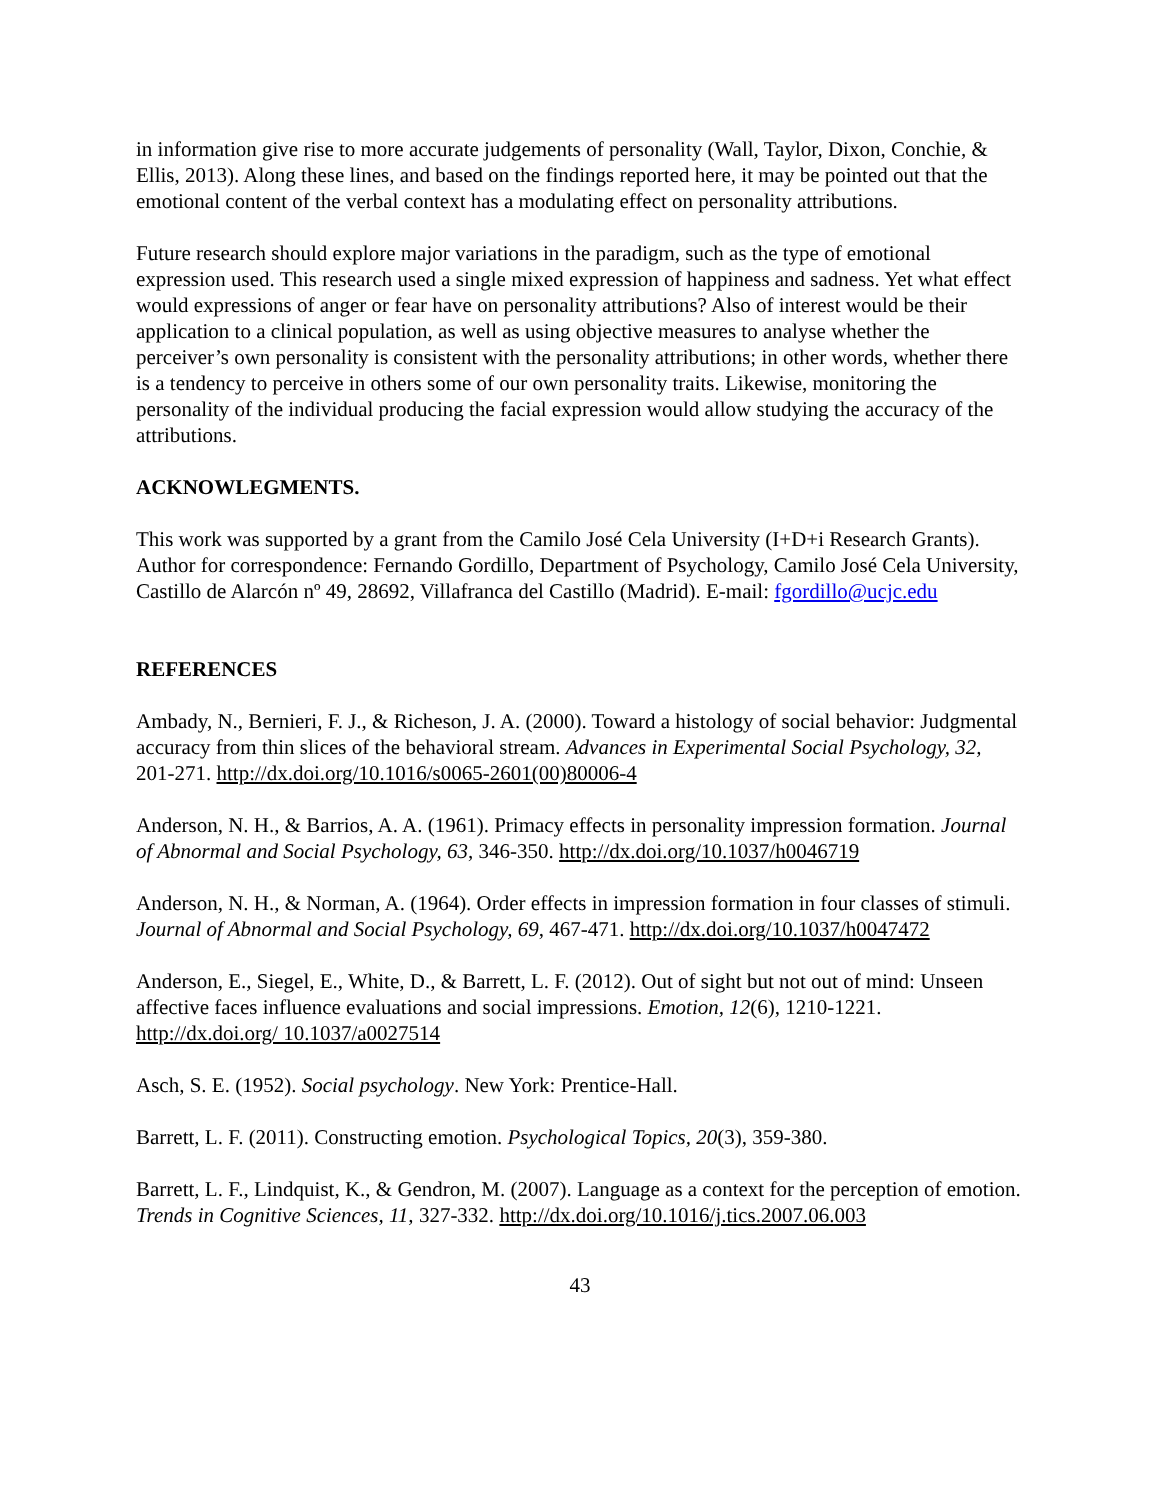in information give rise to more accurate judgements of personality (Wall, Taylor, Dixon, Conchie, & Ellis, 2013). Along these lines, and based on the findings reported here, it may be pointed out that the emotional content of the verbal context has a modulating effect on personality attributions.
Future research should explore major variations in the paradigm, such as the type of emotional expression used. This research used a single mixed expression of happiness and sadness. Yet what effect would expressions of anger or fear have on personality attributions? Also of interest would be their application to a clinical population, as well as using objective measures to analyse whether the perceiver’s own personality is consistent with the personality attributions; in other words, whether there is a tendency to perceive in others some of our own personality traits. Likewise, monitoring the personality of the individual producing the facial expression would allow studying the accuracy of the attributions.
ACKNOWLEGMENTS.
This work was supported by a grant from the Camilo José Cela University (I+D+i Research Grants). Author for correspondence: Fernando Gordillo, Department of Psychology, Camilo José Cela University, Castillo de Alarcón nº 49, 28692, Villafranca del Castillo (Madrid). E-mail: fgordillo@ucjc.edu
REFERENCES
Ambady, N., Bernieri, F. J., & Richeson, J. A. (2000). Toward a histology of social behavior: Judgmental accuracy from thin slices of the behavioral stream. Advances in Experimental Social Psychology, 32, 201-271. http://dx.doi.org/10.1016/s0065-2601(00)80006-4
Anderson, N. H., & Barrios, A. A. (1961). Primacy effects in personality impression formation. Journal of Abnormal and Social Psychology, 63, 346-350. http://dx.doi.org/10.1037/h0046719
Anderson, N. H., & Norman, A. (1964). Order effects in impression formation in four classes of stimuli. Journal of Abnormal and Social Psychology, 69, 467-471. http://dx.doi.org/10.1037/h0047472
Anderson, E., Siegel, E., White, D., & Barrett, L. F. (2012). Out of sight but not out of mind: Unseen affective faces influence evaluations and social impressions. Emotion, 12(6), 1210-1221. http://dx.doi.org/ 10.1037/a0027514
Asch, S. E. (1952). Social psychology. New York: Prentice-Hall.
Barrett, L. F. (2011). Constructing emotion. Psychological Topics, 20(3), 359-380.
Barrett, L. F., Lindquist, K., & Gendron, M. (2007). Language as a context for the perception of emotion. Trends in Cognitive Sciences, 11, 327-332. http://dx.doi.org/10.1016/j.tics.2007.06.003
43